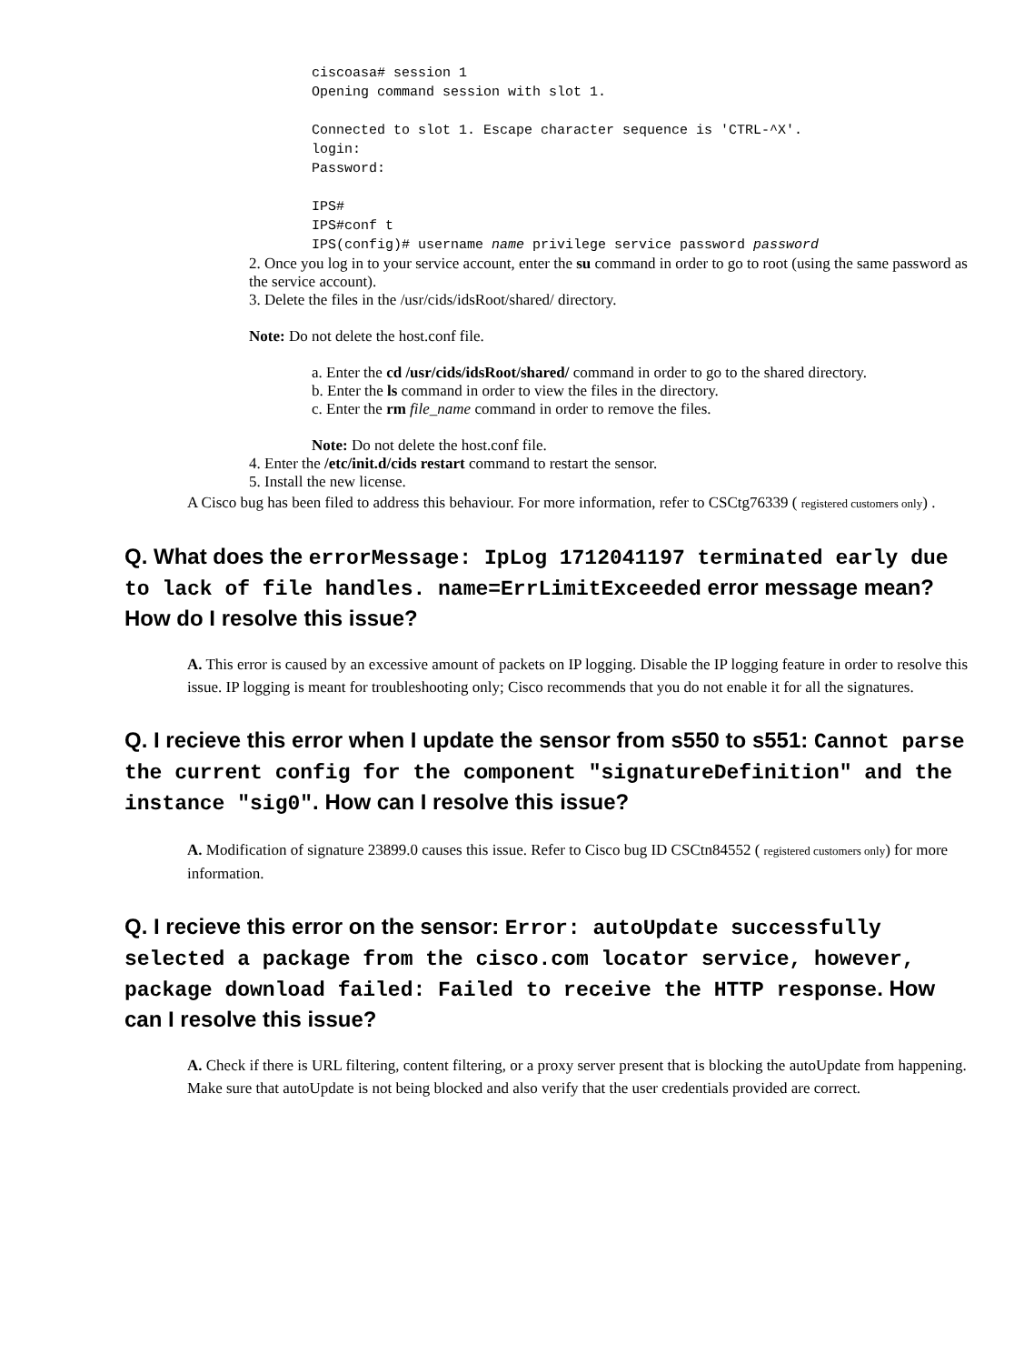ciscoasa# session 1
Opening command session with slot 1.

Connected to slot 1. Escape character sequence is 'CTRL-^X'.
login:
Password:

IPS#
IPS#conf t
IPS(config)# username name privilege service password password
2. Once you log in to your service account, enter the su command in order to go to root (using the same password as the service account).
3. Delete the files in the /usr/cids/idsRoot/shared/ directory.
Note: Do not delete the host.conf file.
a. Enter the cd /usr/cids/idsRoot/shared/ command in order to go to the shared directory.
b. Enter the ls command in order to view the files in the directory.
c. Enter the rm file_name command in order to remove the files.
Note: Do not delete the host.conf file.
4. Enter the /etc/init.d/cids restart command to restart the sensor.
5. Install the new license.
A Cisco bug has been filed to address this behaviour. For more information, refer to CSCtg76339 ( registered customers only) .
Q. What does the errorMessage: IpLog 1712041197 terminated early due to lack of file handles. name=ErrLimitExceeded error message mean? How do I resolve this issue?
A. This error is caused by an excessive amount of packets on IP logging. Disable the IP logging feature in order to resolve this issue. IP logging is meant for troubleshooting only; Cisco recommends that you do not enable it for all the signatures.
Q. I recieve this error when I update the sensor from s550 to s551: Cannot parse the current config for the component "signatureDefinition" and the instance "sig0". How can I resolve this issue?
A. Modification of signature 23899.0 causes this issue. Refer to Cisco bug ID CSCtn84552 ( registered customers only) for more information.
Q. I recieve this error on the sensor: Error: autoUpdate successfully selected a package from the cisco.com locator service, however, package download failed: Failed to receive the HTTP response. How can I resolve this issue?
A. Check if there is URL filtering, content filtering, or a proxy server present that is blocking the autoUpdate from happening. Make sure that autoUpdate is not being blocked and also verify that the user credentials provided are correct.